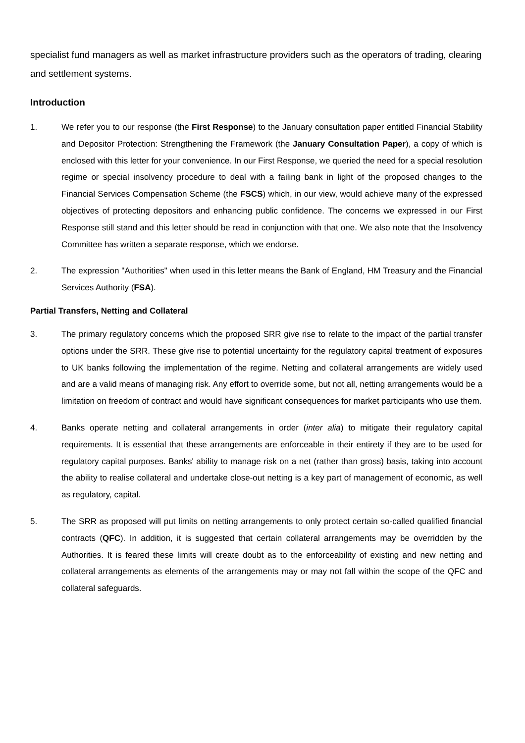specialist fund managers as well as market infrastructure providers such as the operators of trading, clearing and settlement systems.
Introduction
1.
We refer you to our response (the First Response) to the January consultation paper entitled Financial Stability and Depositor Protection: Strengthening the Framework (the January Consultation Paper), a copy of which is enclosed with this letter for your convenience. In our First Response, we queried the need for a special resolution regime or special insolvency procedure to deal with a failing bank in light of the proposed changes to the Financial Services Compensation Scheme (the FSCS) which, in our view, would achieve many of the expressed objectives of protecting depositors and enhancing public confidence. The concerns we expressed in our First Response still stand and this letter should be read in conjunction with that one. We also note that the Insolvency Committee has written a separate response, which we endorse.
2.
The expression "Authorities" when used in this letter means the Bank of England, HM Treasury and the Financial Services Authority (FSA).
Partial Transfers, Netting and Collateral
3.
The primary regulatory concerns which the proposed SRR give rise to relate to the impact of the partial transfer options under the SRR. These give rise to potential uncertainty for the regulatory capital treatment of exposures to UK banks following the implementation of the regime. Netting and collateral arrangements are widely used and are a valid means of managing risk. Any effort to override some, but not all, netting arrangements would be a limitation on freedom of contract and would have significant consequences for market participants who use them.
4.
Banks operate netting and collateral arrangements in order (inter alia) to mitigate their regulatory capital requirements. It is essential that these arrangements are enforceable in their entirety if they are to be used for regulatory capital purposes. Banks' ability to manage risk on a net (rather than gross) basis, taking into account the ability to realise collateral and undertake close-out netting is a key part of management of economic, as well as regulatory, capital.
5.
The SRR as proposed will put limits on netting arrangements to only protect certain so-called qualified financial contracts (QFC). In addition, it is suggested that certain collateral arrangements may be overridden by the Authorities. It is feared these limits will create doubt as to the enforceability of existing and new netting and collateral arrangements as elements of the arrangements may or may not fall within the scope of the QFC and collateral safeguards.